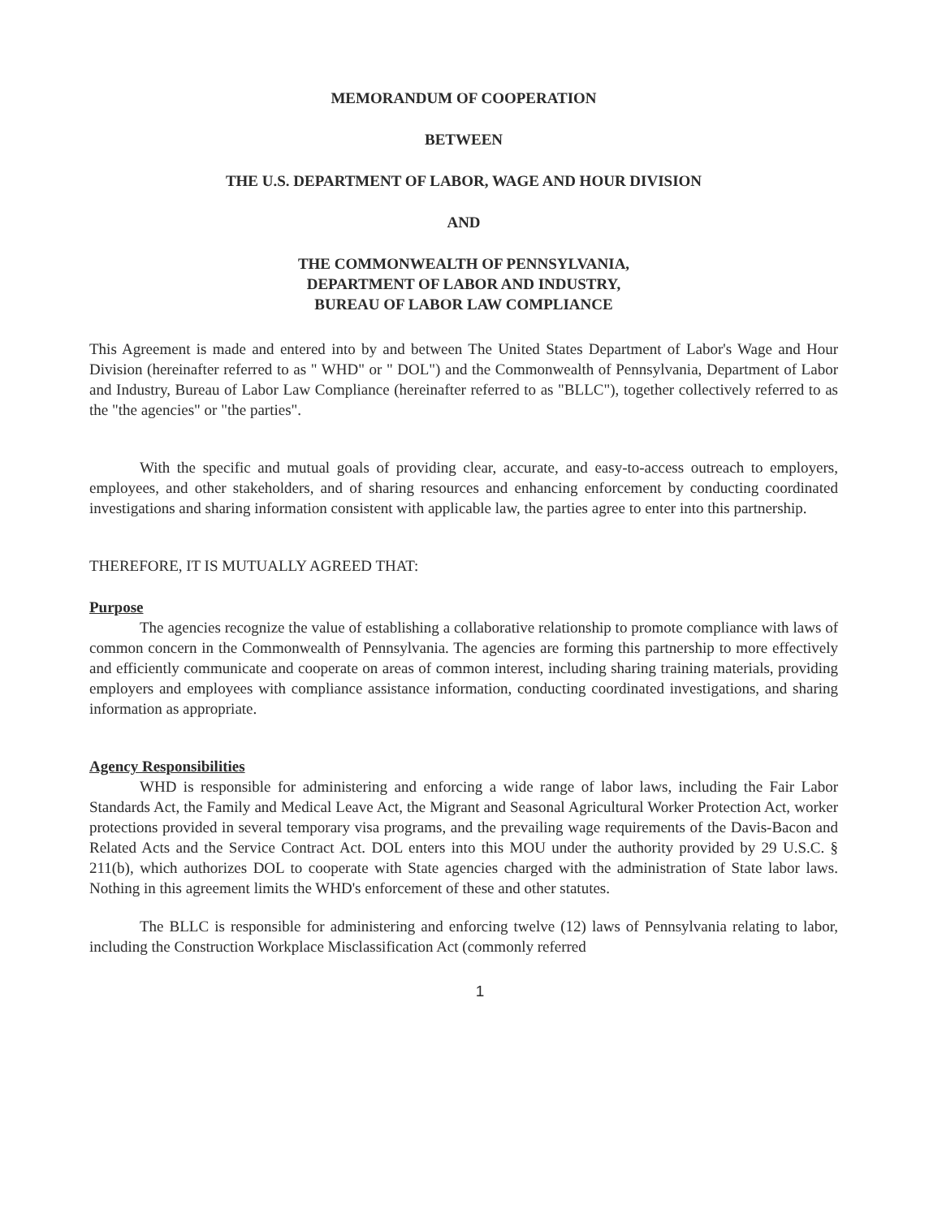MEMORANDUM OF COOPERATION
BETWEEN
THE U.S. DEPARTMENT OF LABOR, WAGE AND HOUR DIVISION
AND
THE COMMONWEALTH OF PENNSYLVANIA,
DEPARTMENT OF LABOR AND INDUSTRY,
BUREAU OF LABOR LAW COMPLIANCE
This Agreement is made and entered into by and between The United States Department of Labor's Wage and Hour Division (hereinafter referred to as " WHD" or " DOL") and the Commonwealth of Pennsylvania, Department of Labor and Industry, Bureau of Labor Law Compliance (hereinafter referred to as "BLLC"), together collectively referred to as the "the agencies" or "the parties".
With the specific and mutual goals of providing clear, accurate, and easy-to-access outreach to employers, employees, and other stakeholders, and of sharing resources and enhancing enforcement by conducting coordinated investigations and sharing information consistent with applicable law, the parties agree to enter into this partnership.
THEREFORE, IT IS MUTUALLY AGREED THAT:
Purpose
The agencies recognize the value of establishing a collaborative relationship to promote compliance with laws of common concern in the Commonwealth of Pennsylvania. The agencies are forming this partnership to more effectively and efficiently communicate and cooperate on areas of common interest, including sharing training materials, providing employers and employees with compliance assistance information, conducting coordinated investigations, and sharing information as appropriate.
Agency Responsibilities
WHD is responsible for administering and enforcing a wide range of labor laws, including the Fair Labor Standards Act, the Family and Medical Leave Act, the Migrant and Seasonal Agricultural Worker Protection Act, worker protections provided in several temporary visa programs, and the prevailing wage requirements of the Davis-Bacon and Related Acts and the Service Contract Act. DOL enters into this MOU under the authority provided by 29 U.S.C. § 211(b), which authorizes DOL to cooperate with State agencies charged with the administration of State labor laws. Nothing in this agreement limits the WHD's enforcement of these and other statutes.
The BLLC is responsible for administering and enforcing twelve (12) laws of Pennsylvania relating to labor, including the Construction Workplace Misclassification Act (commonly referred
1